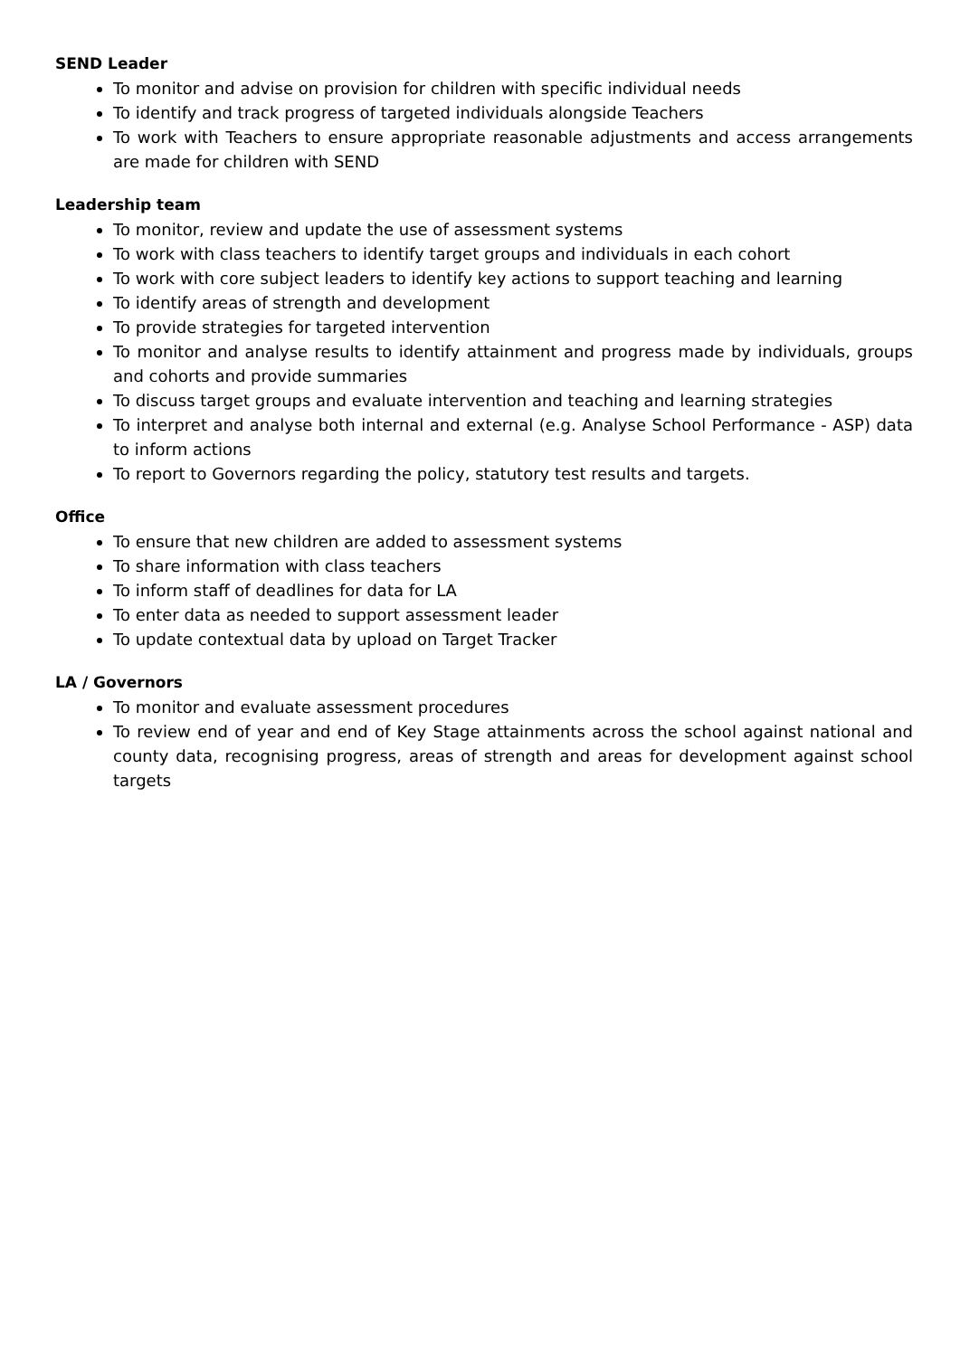SEND Leader
To monitor and advise on provision for children with specific individual needs
To identify and track progress of targeted individuals alongside Teachers
To work with Teachers to ensure appropriate reasonable adjustments and access arrangements are made for children with SEND
Leadership team
To monitor, review and update the use of assessment systems
To work with class teachers to identify target groups and individuals in each cohort
To work with core subject leaders to identify key actions to support teaching and learning
To identify areas of strength and development
To provide strategies for targeted intervention
To monitor and analyse results to identify attainment and progress made by individuals, groups and cohorts and provide summaries
To discuss target groups and evaluate intervention and teaching and learning strategies
To interpret and analyse both internal and external (e.g. Analyse School Performance - ASP) data to inform actions
To report to Governors regarding the policy, statutory test results and targets.
Office
To ensure that new children are added to assessment systems
To share information with class teachers
To inform staff of deadlines for data for LA
To enter data as needed to support assessment leader
To update contextual data by upload on Target Tracker
LA / Governors
To monitor and evaluate assessment procedures
To review end of year and end of Key Stage attainments across the school against national and county data, recognising progress, areas of strength and areas for development against school targets